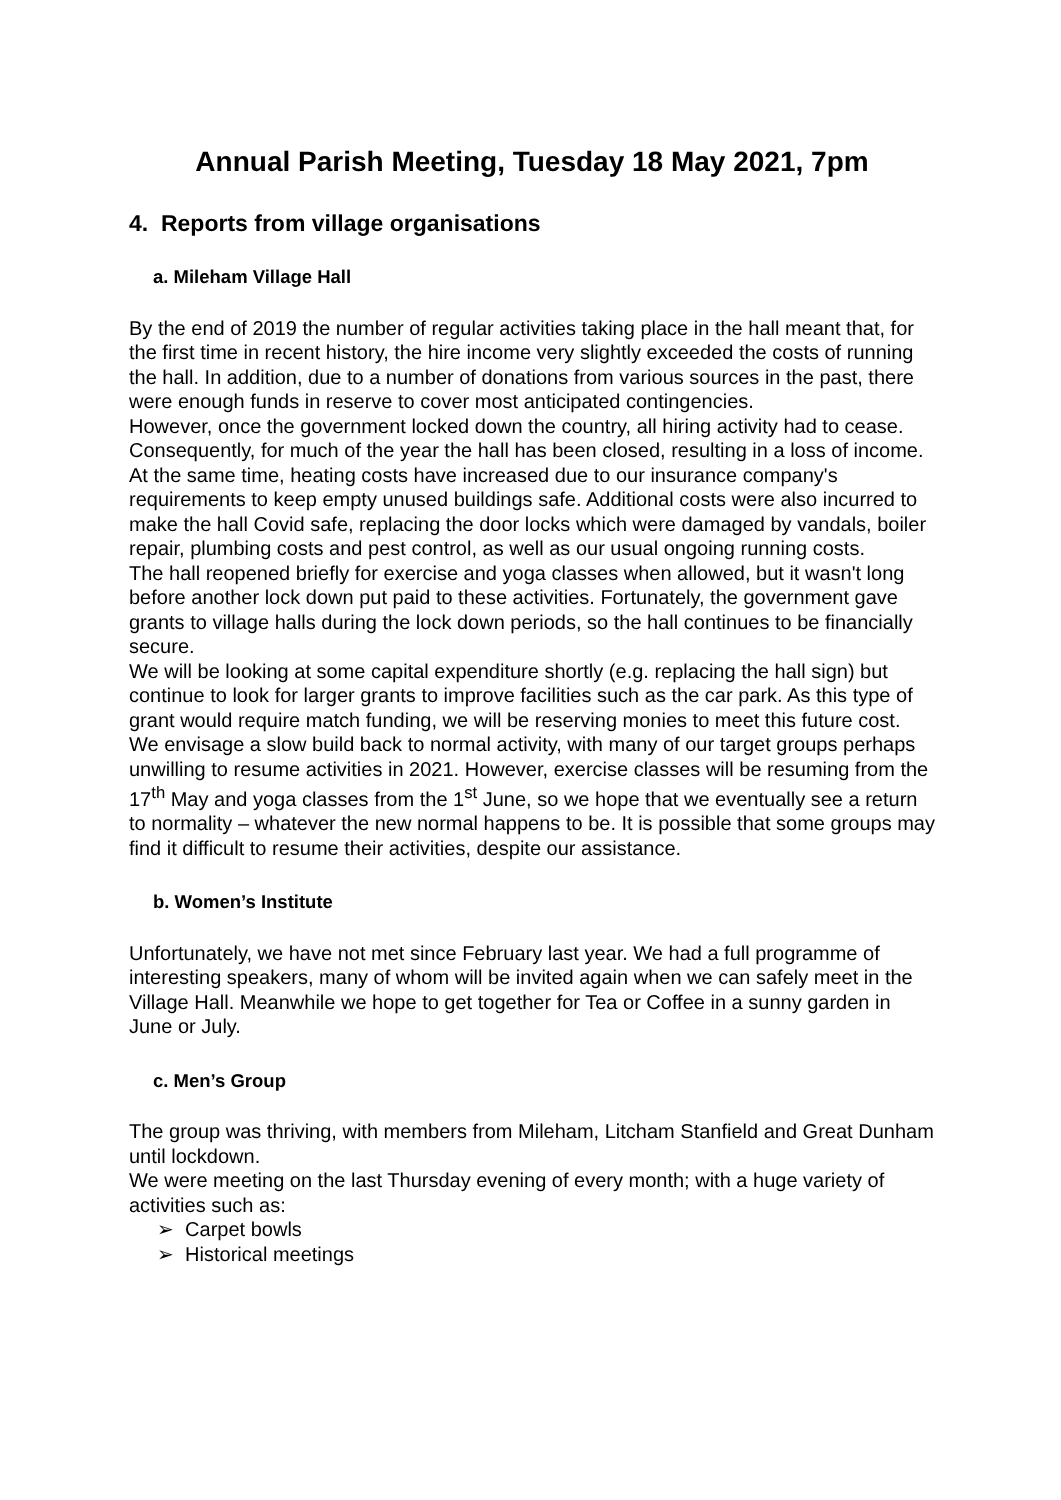Annual Parish Meeting, Tuesday 18 May 2021, 7pm
4. Reports from village organisations
a. Mileham Village Hall
By the end of 2019 the number of regular activities taking place in the hall meant that, for the first time in recent history, the hire income very slightly exceeded the costs of running the hall. In addition, due to a number of donations from various sources in the past, there were enough funds in reserve to cover most anticipated contingencies.
However, once the government locked down the country, all hiring activity had to cease. Consequently, for much of the year the hall has been closed, resulting in a loss of income. At the same time, heating costs have increased due to our insurance company's requirements to keep empty unused buildings safe. Additional costs were also incurred to make the hall Covid safe, replacing the door locks which were damaged by vandals, boiler repair, plumbing costs and pest control, as well as our usual ongoing running costs.
The hall reopened briefly for exercise and yoga classes when allowed, but it wasn't long before another lock down put paid to these activities. Fortunately, the government gave grants to village halls during the lock down periods, so the hall continues to be financially secure.
We will be looking at some capital expenditure shortly (e.g. replacing the hall sign) but continue to look for larger grants to improve facilities such as the car park. As this type of grant would require match funding, we will be reserving monies to meet this future cost.
We envisage a slow build back to normal activity, with many of our target groups perhaps unwilling to resume activities in 2021. However, exercise classes will be resuming from the 17<sup>th</sup> May and yoga classes from the 1<sup>st</sup> June, so we hope that we eventually see a return to normality – whatever the new normal happens to be. It is possible that some groups may find it difficult to resume their activities, despite our assistance.
b. Women’s Institute
Unfortunately, we have not met since February last year. We had a full programme of interesting speakers, many of whom will be invited again when we can safely meet in the Village Hall. Meanwhile we hope to get together for Tea or Coffee in a sunny garden in June or July.
c. Men’s Group
The group was thriving, with members from Mileham, Litcham Stanfield and Great Dunham until lockdown.
We were meeting on the last Thursday evening of every month; with a huge variety of activities such as:
➢ Carpet bowls
➢ Historical meetings